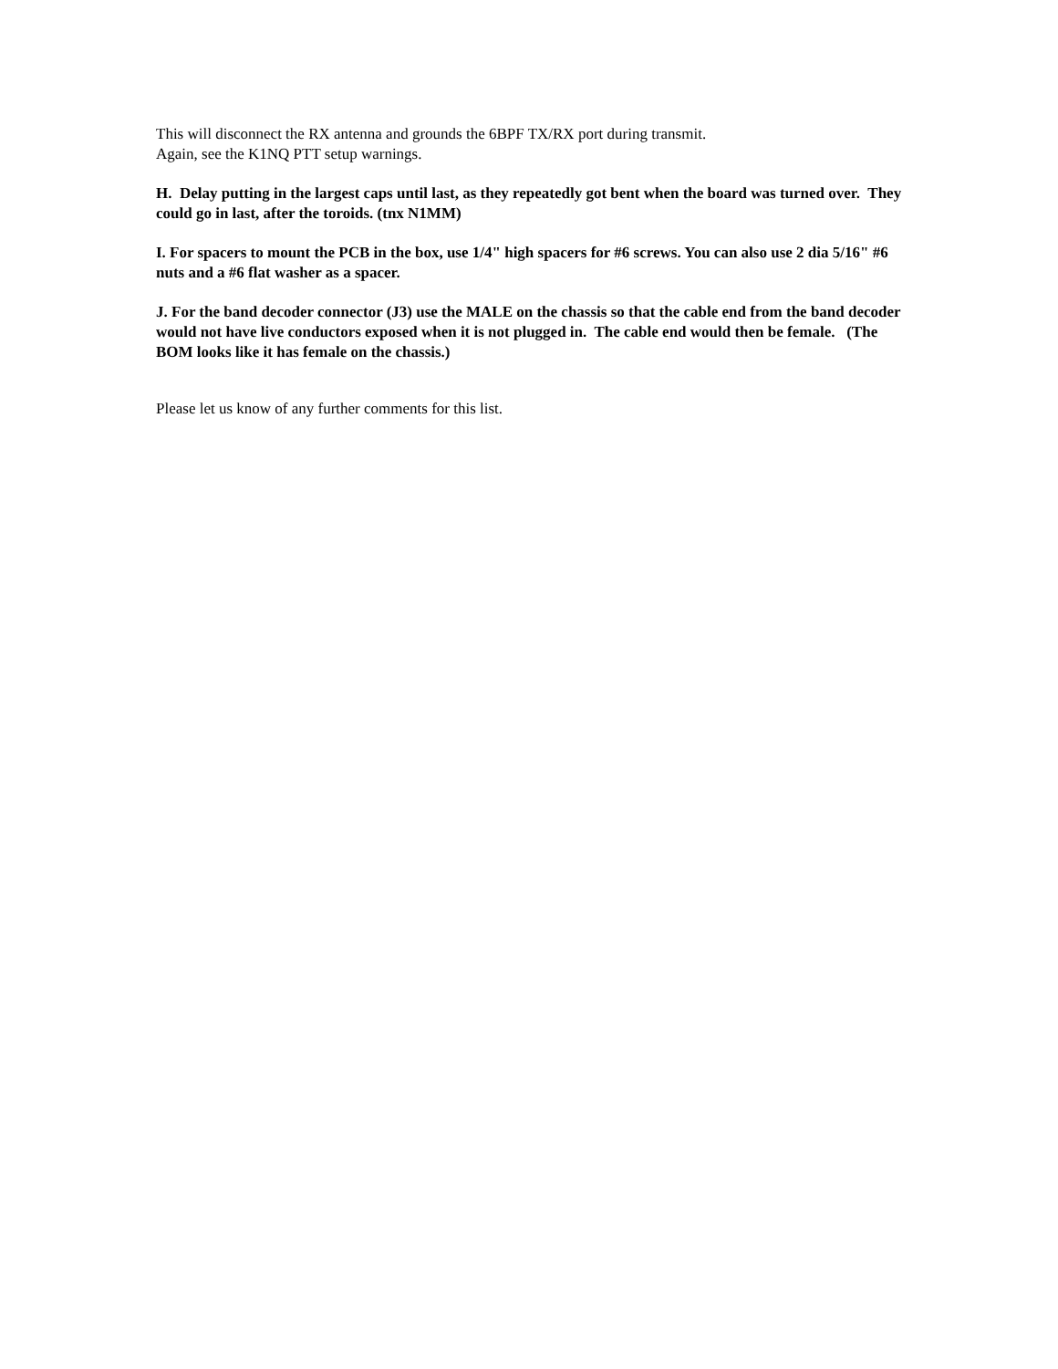This will disconnect the RX antenna and grounds the 6BPF TX/RX port during transmit.
Again, see the K1NQ PTT setup warnings.
H. Delay putting in the largest caps until last, as they repeatedly got bent when the board was turned over. They could go in last, after the toroids. (tnx N1MM)
I. For spacers to mount the PCB in the box, use 1/4" high spacers for #6 screws. You can also use 2 dia 5/16" #6 nuts and a #6 flat washer as a spacer.
J. For the band decoder connector (J3) use the MALE on the chassis so that the cable end from the band decoder would not have live conductors exposed when it is not plugged in. The cable end would then be female. (The BOM looks like it has female on the chassis.)
Please let us know of any further comments for this list.